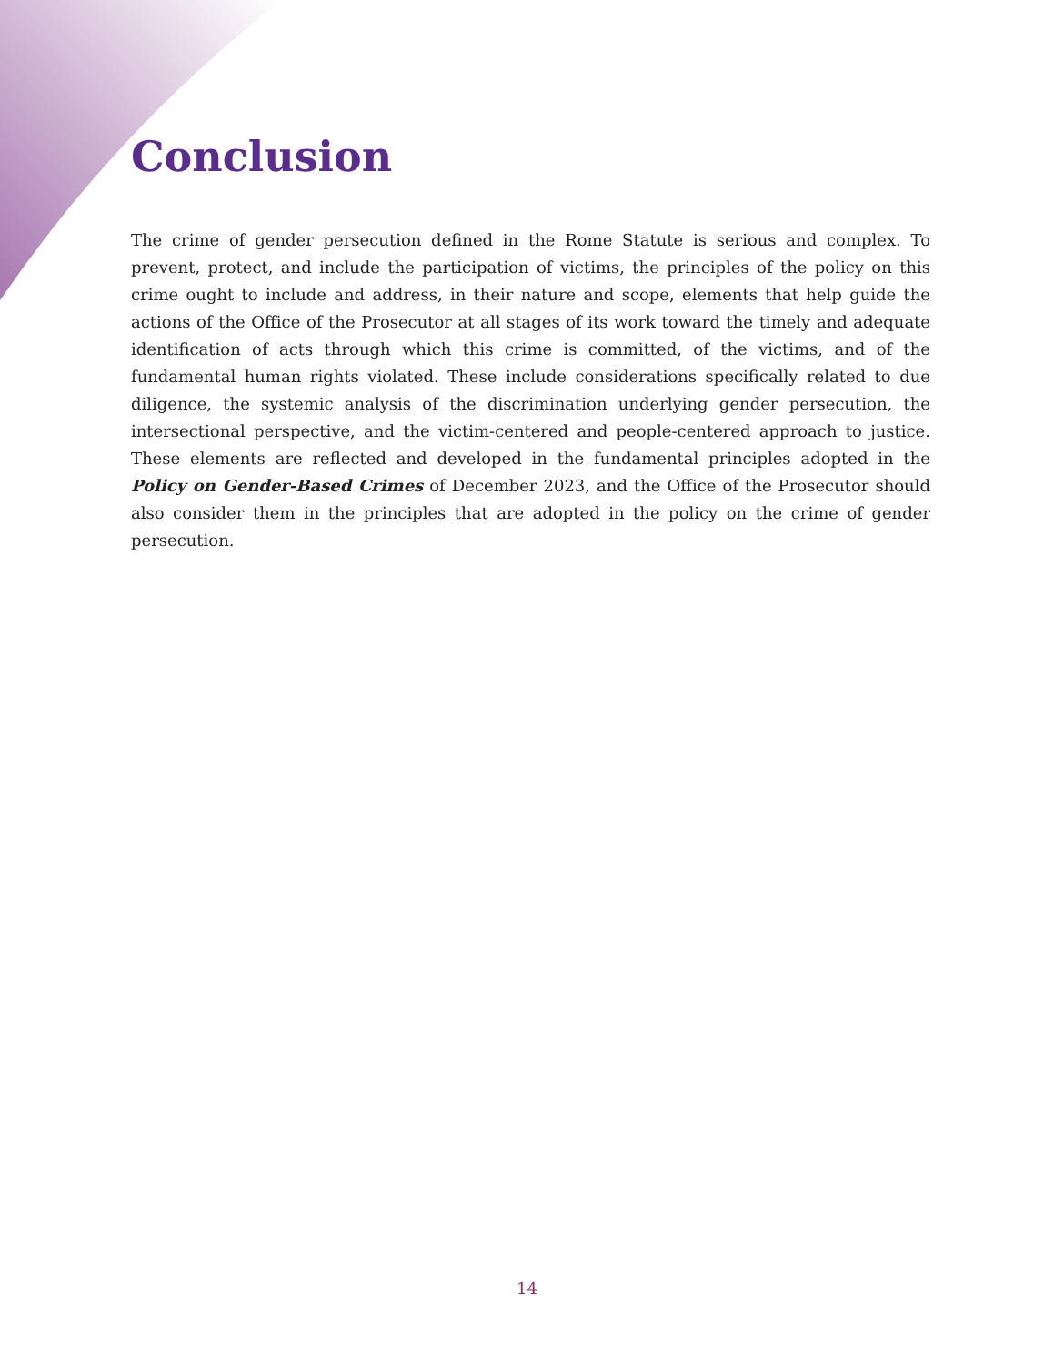Conclusion
The crime of gender persecution defined in the Rome Statute is serious and complex. To prevent, protect, and include the participation of victims, the principles of the policy on this crime ought to include and address, in their nature and scope, elements that help guide the actions of the Office of the Prosecutor at all stages of its work toward the timely and adequate identification of acts through which this crime is committed, of the victims, and of the fundamental human rights violated. These include considerations specifically related to due diligence, the systemic analysis of the discrimination underlying gender persecution, the intersectional perspective, and the victim-centered and people-centered approach to justice. These elements are reflected and developed in the fundamental principles adopted in the Policy on Gender-Based Crimes of December 2023, and the Office of the Prosecutor should also consider them in the principles that are adopted in the policy on the crime of gender persecution.
14